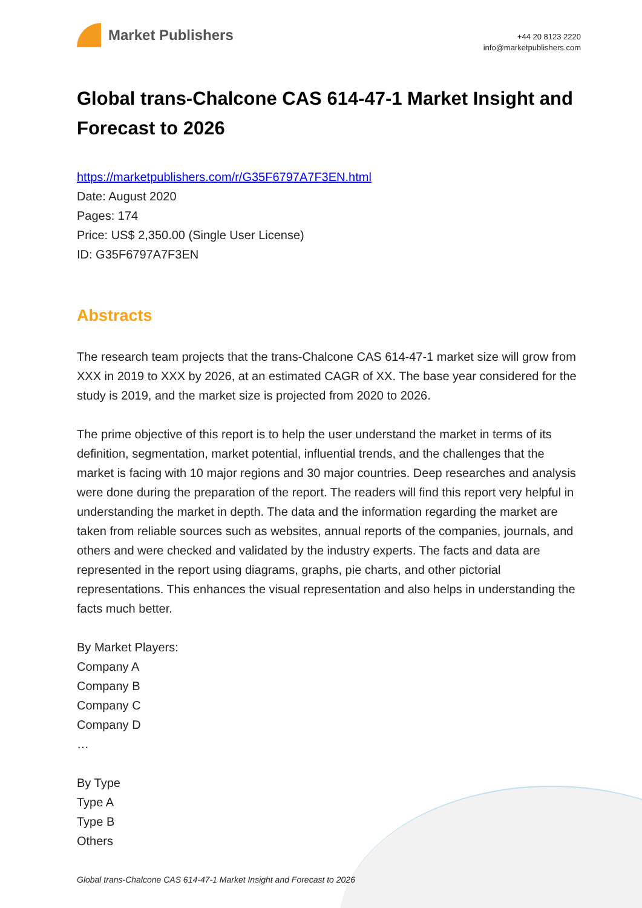Market Publishers
+44 20 8123 2220
info@marketpublishers.com
Global trans-Chalcone CAS 614-47-1 Market Insight and Forecast to 2026
https://marketpublishers.com/r/G35F6797A7F3EN.html
Date: August 2020
Pages: 174
Price: US$ 2,350.00 (Single User License)
ID: G35F6797A7F3EN
Abstracts
The research team projects that the trans-Chalcone CAS 614-47-1 market size will grow from XXX in 2019 to XXX by 2026, at an estimated CAGR of XX. The base year considered for the study is 2019, and the market size is projected from 2020 to 2026.
The prime objective of this report is to help the user understand the market in terms of its definition, segmentation, market potential, influential trends, and the challenges that the market is facing with 10 major regions and 30 major countries. Deep researches and analysis were done during the preparation of the report. The readers will find this report very helpful in understanding the market in depth. The data and the information regarding the market are taken from reliable sources such as websites, annual reports of the companies, journals, and others and were checked and validated by the industry experts. The facts and data are represented in the report using diagrams, graphs, pie charts, and other pictorial representations. This enhances the visual representation and also helps in understanding the facts much better.
By Market Players:
Company A
Company B
Company C
Company D
…
By Type
Type A
Type B
Others
Global trans-Chalcone CAS 614-47-1 Market Insight and Forecast to 2026